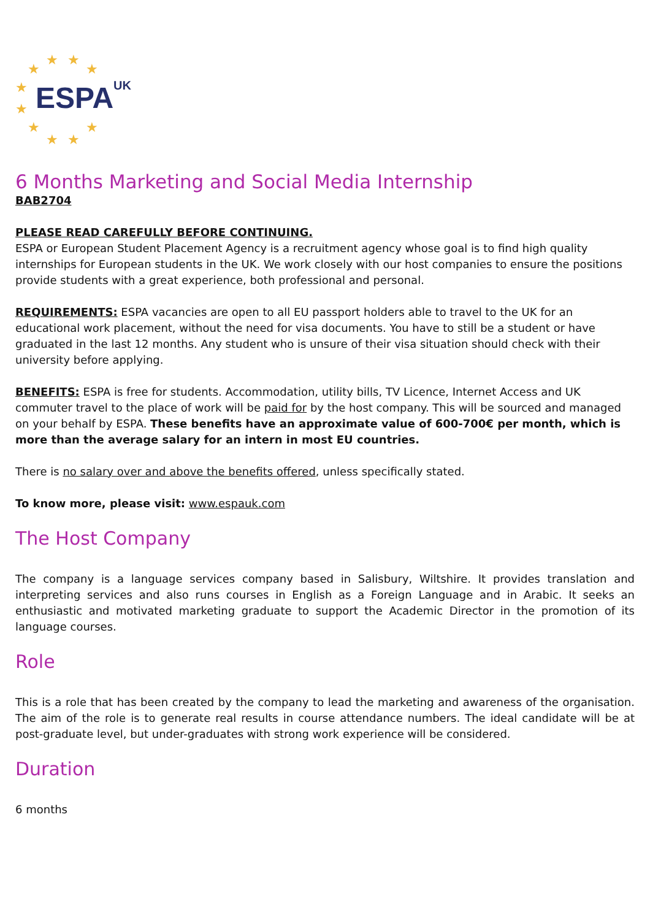★ ★
★ ★
★
★
★
★ ★
★
ESPA UK
6 Months Marketing and Social Media Internship
BAB2704
PLEASE READ CAREFULLY BEFORE CONTINUING.
ESPA or European Student Placement Agency is a recruitment agency whose goal is to find high quality internships for European students in the UK. We work closely with our host companies to ensure the positions provide students with a great experience, both professional and personal.
REQUIREMENTS: ESPA vacancies are open to all EU passport holders able to travel to the UK for an educational work placement, without the need for visa documents. You have to still be a student or have graduated in the last 12 months. Any student who is unsure of their visa situation should check with their university before applying.
BENEFITS: ESPA is free for students. Accommodation, utility bills, TV Licence, Internet Access and UK commuter travel to the place of work will be paid for by the host company. This will be sourced and managed on your behalf by ESPA. These benefits have an approximate value of 600-700€ per month, which is more than the average salary for an intern in most EU countries.
There is no salary over and above the benefits offered, unless specifically stated.
To know more, please visit: www.espauk.com
The Host Company
The company is a language services company based in Salisbury, Wiltshire. It provides translation and interpreting services and also runs courses in English as a Foreign Language and in Arabic. It seeks an enthusiastic and motivated marketing graduate to support the Academic Director in the promotion of its language courses.
Role
This is a role that has been created by the company to lead the marketing and awareness of the organisation. The aim of the role is to generate real results in course attendance numbers. The ideal candidate will be at post-graduate level, but under-graduates with strong work experience will be considered.
Duration
6 months